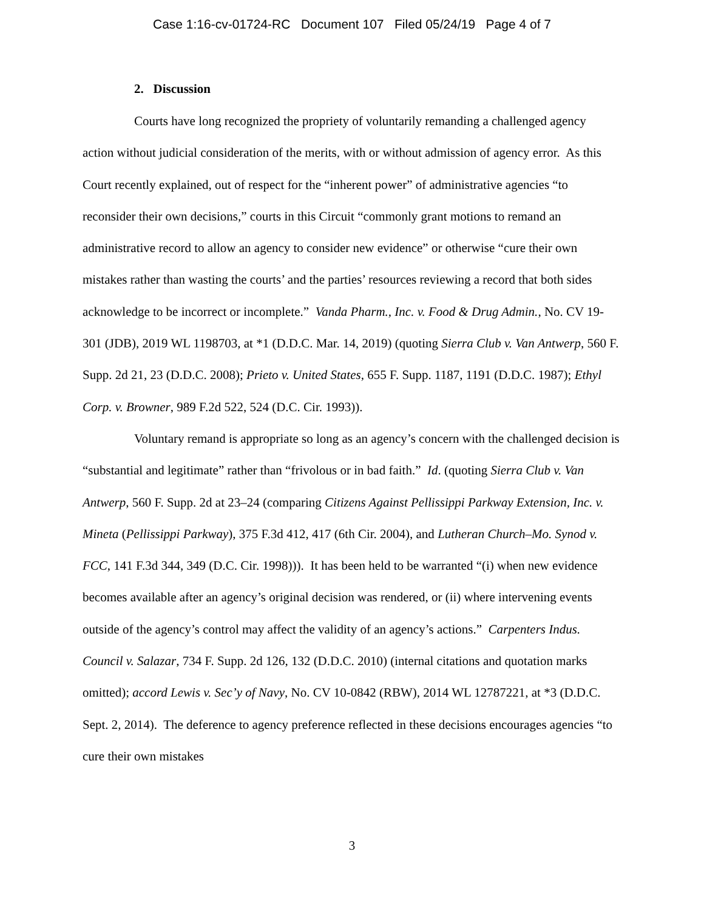Case 1:16-cv-01724-RC Document 107 Filed 05/24/19 Page 4 of 7
2. Discussion
Courts have long recognized the propriety of voluntarily remanding a challenged agency action without judicial consideration of the merits, with or without admission of agency error. As this Court recently explained, out of respect for the “inherent power” of administrative agencies “to reconsider their own decisions,” courts in this Circuit “commonly grant motions to remand an administrative record to allow an agency to consider new evidence” or otherwise “cure their own mistakes rather than wasting the courts’ and the parties’ resources reviewing a record that both sides acknowledge to be incorrect or incomplete.” Vanda Pharm., Inc. v. Food & Drug Admin., No. CV 19-301 (JDB), 2019 WL 1198703, at *1 (D.D.C. Mar. 14, 2019) (quoting Sierra Club v. Van Antwerp, 560 F. Supp. 2d 21, 23 (D.D.C. 2008); Prieto v. United States, 655 F. Supp. 1187, 1191 (D.D.C. 1987); Ethyl Corp. v. Browner, 989 F.2d 522, 524 (D.C. Cir. 1993)).
Voluntary remand is appropriate so long as an agency’s concern with the challenged decision is “substantial and legitimate” rather than “frivolous or in bad faith.” Id. (quoting Sierra Club v. Van Antwerp, 560 F. Supp. 2d at 23–24 (comparing Citizens Against Pellissippi Parkway Extension, Inc. v. Mineta (Pellissippi Parkway), 375 F.3d 412, 417 (6th Cir. 2004), and Lutheran Church–Mo. Synod v. FCC, 141 F.3d 344, 349 (D.C. Cir. 1998))). It has been held to be warranted “(i) when new evidence becomes available after an agency’s original decision was rendered, or (ii) where intervening events outside of the agency’s control may affect the validity of an agency’s actions.” Carpenters Indus. Council v. Salazar, 734 F. Supp. 2d 126, 132 (D.D.C. 2010) (internal citations and quotation marks omitted); accord Lewis v. Sec’y of Navy, No. CV 10-0842 (RBW), 2014 WL 12787221, at *3 (D.D.C. Sept. 2, 2014). The deference to agency preference reflected in these decisions encourages agencies “to cure their own mistakes
3